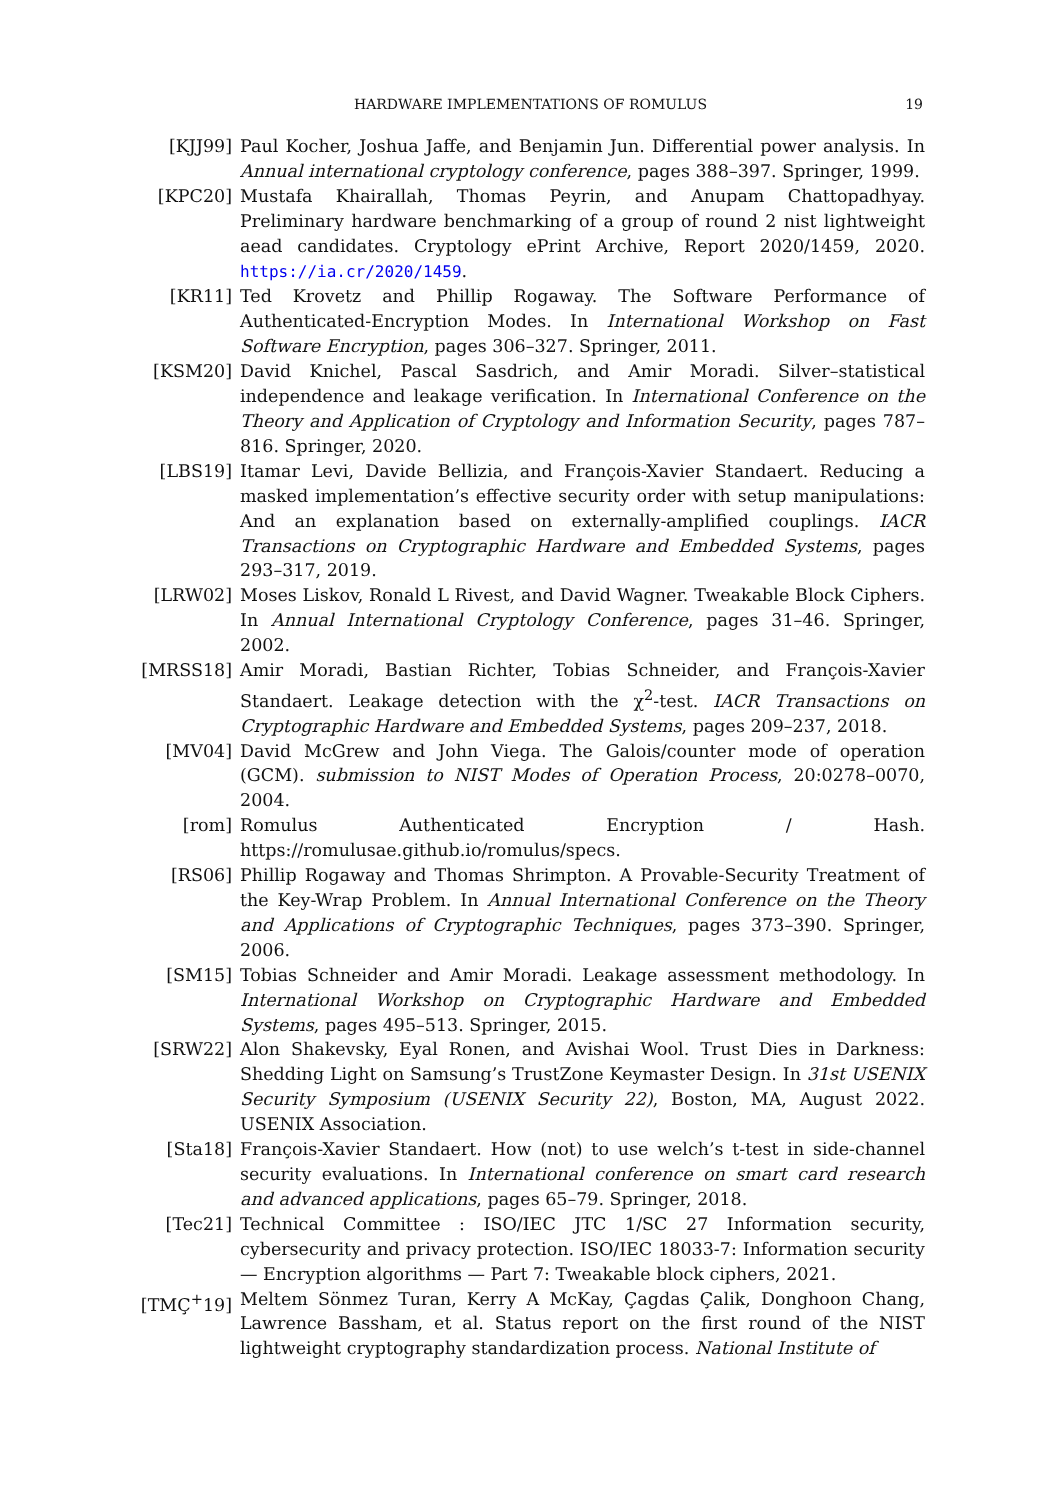HARDWARE IMPLEMENTATIONS OF ROMULUS 19
[KJJ99] Paul Kocher, Joshua Jaffe, and Benjamin Jun. Differential power analysis. In Annual international cryptology conference, pages 388–397. Springer, 1999.
[KPC20] Mustafa Khairallah, Thomas Peyrin, and Anupam Chattopadhyay. Preliminary hardware benchmarking of a group of round 2 nist lightweight aead candidates. Cryptology ePrint Archive, Report 2020/1459, 2020. https://ia.cr/2020/1459.
[KR11] Ted Krovetz and Phillip Rogaway. The Software Performance of Authenticated-Encryption Modes. In International Workshop on Fast Software Encryption, pages 306–327. Springer, 2011.
[KSM20] David Knichel, Pascal Sasdrich, and Amir Moradi. Silver–statistical independence and leakage verification. In International Conference on the Theory and Application of Cryptology and Information Security, pages 787–816. Springer, 2020.
[LBS19] Itamar Levi, Davide Bellizia, and François-Xavier Standaert. Reducing a masked implementation’s effective security order with setup manipulations: And an explanation based on externally-amplified couplings. IACR Transactions on Cryptographic Hardware and Embedded Systems, pages 293–317, 2019.
[LRW02] Moses Liskov, Ronald L Rivest, and David Wagner. Tweakable Block Ciphers. In Annual International Cryptology Conference, pages 31–46. Springer, 2002.
[MRSS18] Amir Moradi, Bastian Richter, Tobias Schneider, and François-Xavier Standaert. Leakage detection with the χ<sup>2</sup>-test. IACR Transactions on Cryptographic Hardware and Embedded Systems, pages 209–237, 2018.
[MV04] David McGrew and John Viega. The Galois/counter mode of operation (GCM). submission to NIST Modes of Operation Process, 20:0278–0070, 2004.
[rom] Romulus Authenticated Encryption / Hash. https://romulusae.github.io/romulus/specs.
[RS06] Phillip Rogaway and Thomas Shrimpton. A Provable-Security Treatment of the Key-Wrap Problem. In Annual International Conference on the Theory and Applications of Cryptographic Techniques, pages 373–390. Springer, 2006.
[SM15] Tobias Schneider and Amir Moradi. Leakage assessment methodology. In International Workshop on Cryptographic Hardware and Embedded Systems, pages 495–513. Springer, 2015.
[SRW22] Alon Shakevsky, Eyal Ronen, and Avishai Wool. Trust Dies in Darkness: Shedding Light on Samsung’s TrustZone Keymaster Design. In 31st USENIX Security Symposium (USENIX Security 22), Boston, MA, August 2022. USENIX Association.
[Sta18] François-Xavier Standaert. How (not) to use welch’s t-test in side-channel security evaluations. In International conference on smart card research and advanced applications, pages 65–79. Springer, 2018.
[Tec21] Technical Committee : ISO/IEC JTC 1/SC 27 Information security, cybersecurity and privacy protection. ISO/IEC 18033-7: Information security — Encryption algorithms — Part 7: Tweakable block ciphers, 2021.
[TMÇ<sup>+</sup>19] Meltem Sönmez Turan, Kerry A McKay, Çagdas Çalik, Donghoon Chang, Lawrence Bassham, et al. Status report on the first round of the NIST lightweight cryptography standardization process. National Institute of